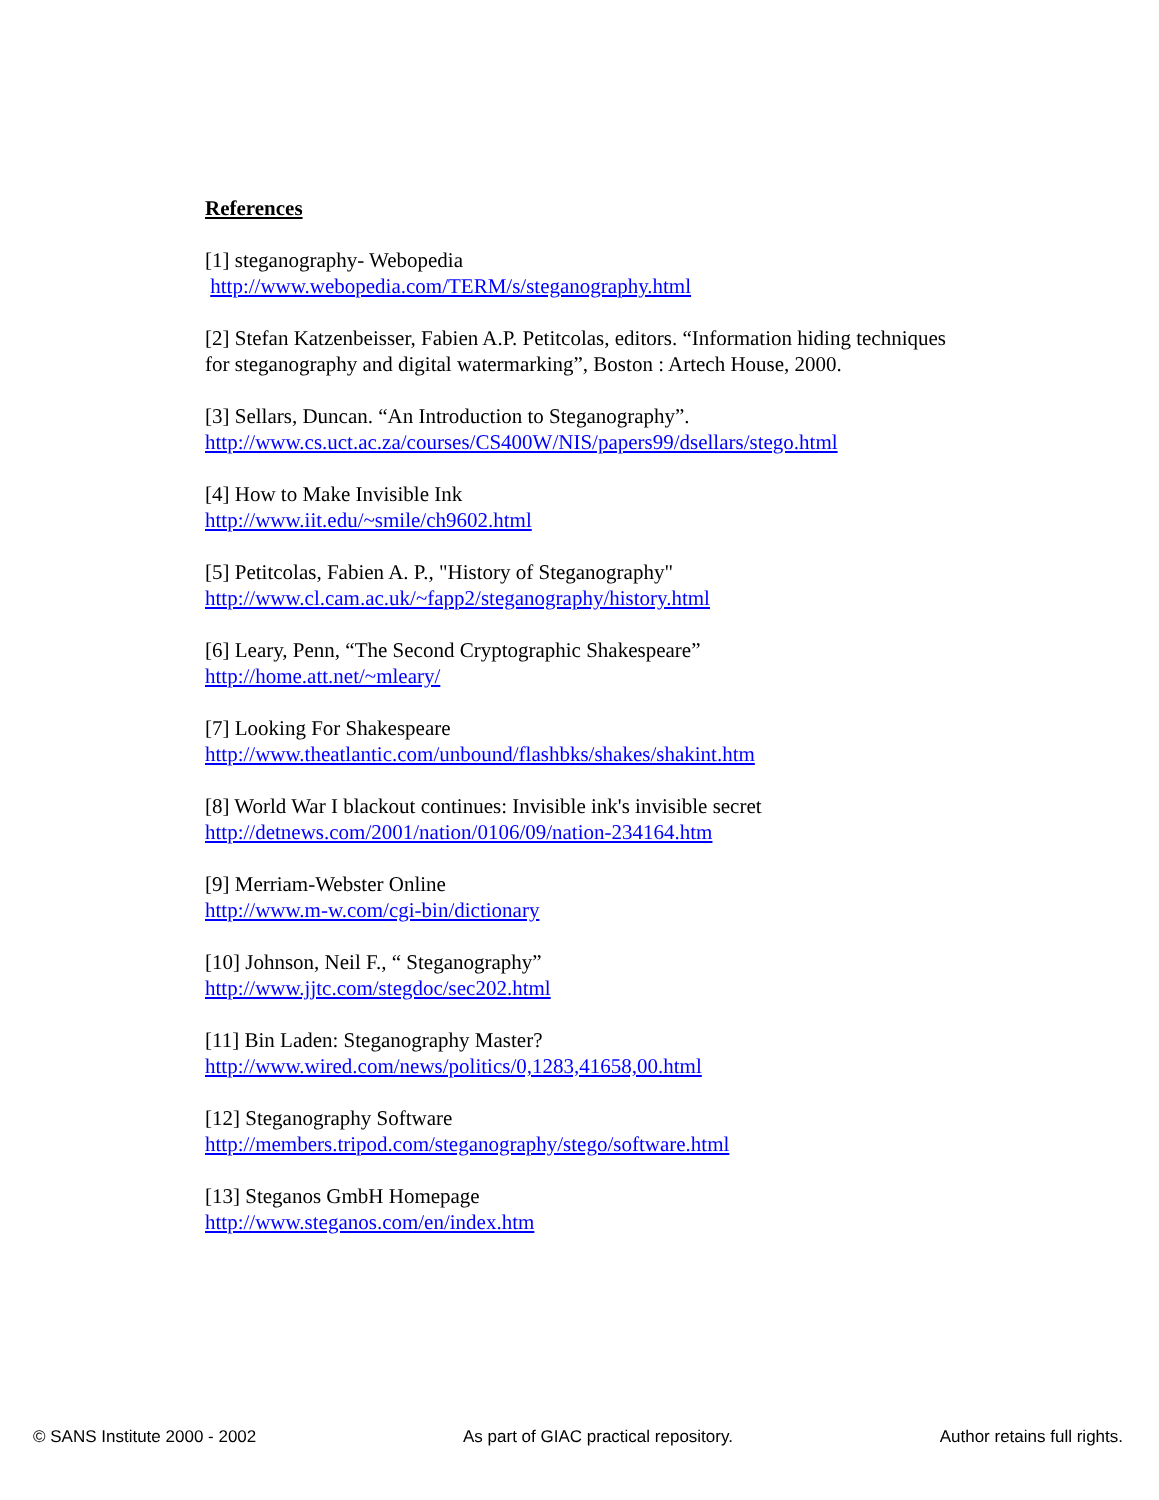References
[1] steganography- Webopedia
http://www.webopedia.com/TERM/s/steganography.html
[2] Stefan Katzenbeisser, Fabien A.P. Petitcolas, editors. “Information hiding techniques for steganography and digital watermarking”, Boston : Artech House, 2000.
[3] Sellars, Duncan. “An Introduction to Steganography”.
http://www.cs.uct.ac.za/courses/CS400W/NIS/papers99/dsellars/stego.html
[4] How to Make Invisible Ink
http://www.iit.edu/~smile/ch9602.html
[5] Petitcolas, Fabien A. P., "History of Steganography"
http://www.cl.cam.ac.uk/~fapp2/steganography/history.html
[6] Leary, Penn, “The Second Cryptographic Shakespeare”
http://home.att.net/~mleary/
[7] Looking For Shakespeare
http://www.theatlantic.com/unbound/flashbks/shakes/shakint.htm
[8] World War I blackout continues: Invisible ink's invisible secret
http://detnews.com/2001/nation/0106/09/nation-234164.htm
[9] Merriam-Webster Online
http://www.m-w.com/cgi-bin/dictionary
[10] Johnson, Neil F., “ Steganography”
http://www.jjtc.com/stegdoc/sec202.html
[11] Bin Laden: Steganography Master?
http://www.wired.com/news/politics/0,1283,41658,00.html
[12] Steganography Software
http://members.tripod.com/steganography/stego/software.html
[13] Steganos GmbH Homepage
http://www.steganos.com/en/index.htm
© SANS Institute 2000 - 2002 As part of GIAC practical repository. Author retains full rights.